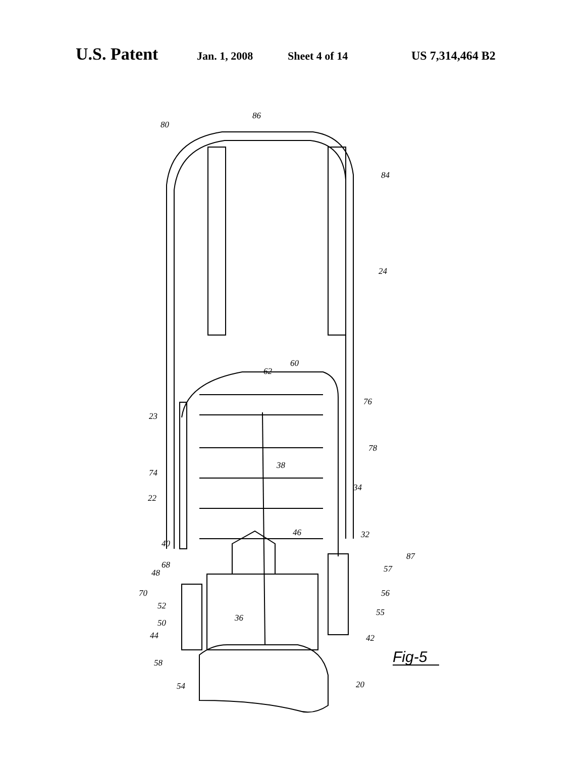U.S. Patent Jan. 1, 2008 Sheet 4 of 14 US 7,314,464 B2
86
80
84
24
60
62
76
23
78
38
74
34
22
46
32
40
87
68
57
48
56
70
52
36
55
50
44
42
58
54
20
Fig-5